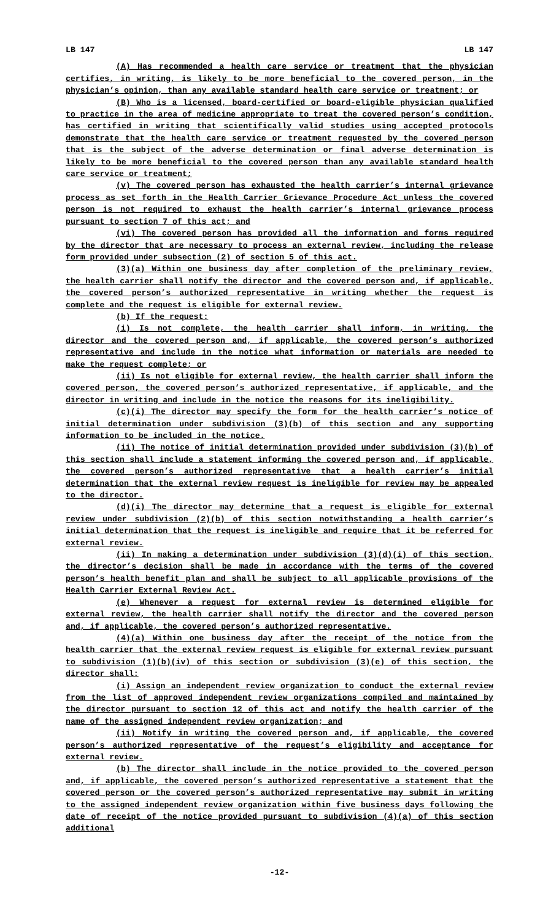LB 147 LB 147
(A) Has recommended a health care service or treatment that the physician certifies, in writing, is likely to be more beneficial to the covered person, in the physician’s opinion, than any available standard health care service or treatment; or
(B) Who is a licensed, board-certified or board-eligible physician qualified to practice in the area of medicine appropriate to treat the covered person’s condition, has certified in writing that scientifically valid studies using accepted protocols demonstrate that the health care service or treatment requested by the covered person that is the subject of the adverse determination or final adverse determination is likely to be more beneficial to the covered person than any available standard health care service or treatment;
(v) The covered person has exhausted the health carrier’s internal grievance process as set forth in the Health Carrier Grievance Procedure Act unless the covered person is not required to exhaust the health carrier’s internal grievance process pursuant to section 7 of this act; and
(vi) The covered person has provided all the information and forms required by the director that are necessary to process an external review, including the release form provided under subsection (2) of section 5 of this act.
(3)(a) Within one business day after completion of the preliminary review, the health carrier shall notify the director and the covered person and, if applicable, the covered person’s authorized representative in writing whether the request is complete and the request is eligible for external review.
(b) If the request:
(i) Is not complete, the health carrier shall inform, in writing, the director and the covered person and, if applicable, the covered person’s authorized representative and include in the notice what information or materials are needed to make the request complete; or
(ii) Is not eligible for external review, the health carrier shall inform the covered person, the covered person’s authorized representative, if applicable, and the director in writing and include in the notice the reasons for its ineligibility.
(c)(i) The director may specify the form for the health carrier’s notice of initial determination under subdivision (3)(b) of this section and any supporting information to be included in the notice.
(ii) The notice of initial determination provided under subdivision (3)(b) of this section shall include a statement informing the covered person and, if applicable, the covered person’s authorized representative that a health carrier’s initial determination that the external review request is ineligible for review may be appealed to the director.
(d)(i) The director may determine that a request is eligible for external review under subdivision (2)(b) of this section notwithstanding a health carrier’s initial determination that the request is ineligible and require that it be referred for external review.
(ii) In making a determination under subdivision (3)(d)(i) of this section, the director’s decision shall be made in accordance with the terms of the covered person’s health benefit plan and shall be subject to all applicable provisions of the Health Carrier External Review Act.
(e) Whenever a request for external review is determined eligible for external review, the health carrier shall notify the director and the covered person and, if applicable, the covered person’s authorized representative.
(4)(a) Within one business day after the receipt of the notice from the health carrier that the external review request is eligible for external review pursuant to subdivision (1)(b)(iv) of this section or subdivision (3)(e) of this section, the director shall:
(i) Assign an independent review organization to conduct the external review from the list of approved independent review organizations compiled and maintained by the director pursuant to section 12 of this act and notify the health carrier of the name of the assigned independent review organization; and
(ii) Notify in writing the covered person and, if applicable, the covered person’s authorized representative of the request’s eligibility and acceptance for external review.
(b) The director shall include in the notice provided to the covered person and, if applicable, the covered person’s authorized representative a statement that the covered person or the covered person’s authorized representative may submit in writing to the assigned independent review organization within five business days following the date of receipt of the notice provided pursuant to subdivision (4)(a) of this section additional
-12-